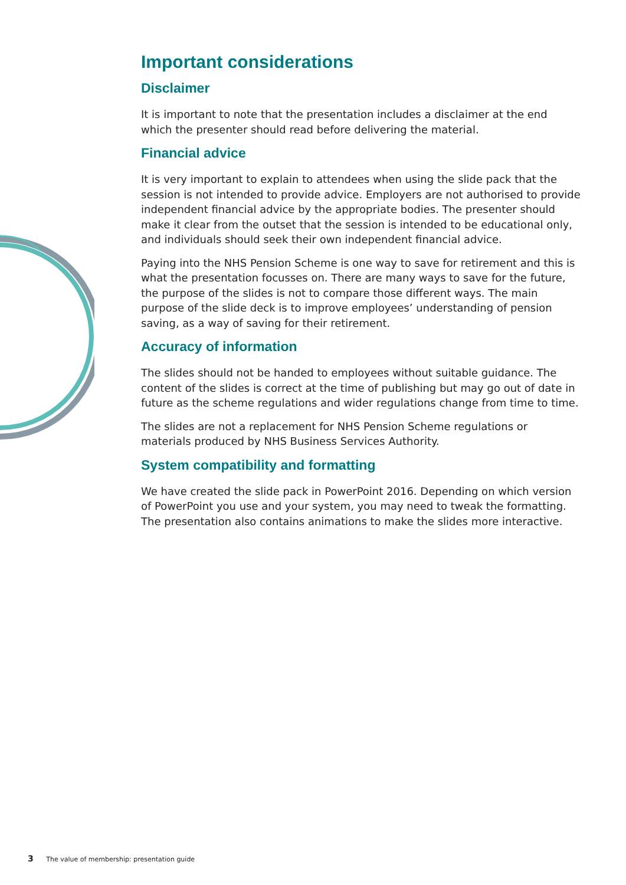Important considerations
Disclaimer
It is important to note that the presentation includes a disclaimer at the end which the presenter should read before delivering the material.
Financial advice
It is very important to explain to attendees when using the slide pack that the session is not intended to provide advice. Employers are not authorised to provide independent financial advice by the appropriate bodies. The presenter should make it clear from the outset that the session is intended to be educational only, and individuals should seek their own independent financial advice.
Paying into the NHS Pension Scheme is one way to save for retirement and this is what the presentation focusses on. There are many ways to save for the future, the purpose of the slides is not to compare those different ways. The main purpose of the slide deck is to improve employees’ understanding of pension saving, as a way of saving for their retirement.
Accuracy of information
The slides should not be handed to employees without suitable guidance. The content of the slides is correct at the time of publishing but may go out of date in future as the scheme regulations and wider regulations change from time to time.
The slides are not a replacement for NHS Pension Scheme regulations or materials produced by NHS Business Services Authority.
System compatibility and formatting
We have created the slide pack in PowerPoint 2016. Depending on which version of PowerPoint you use and your system, you may need to tweak the formatting. The presentation also contains animations to make the slides more interactive.
3 The value of membership: presentation guide